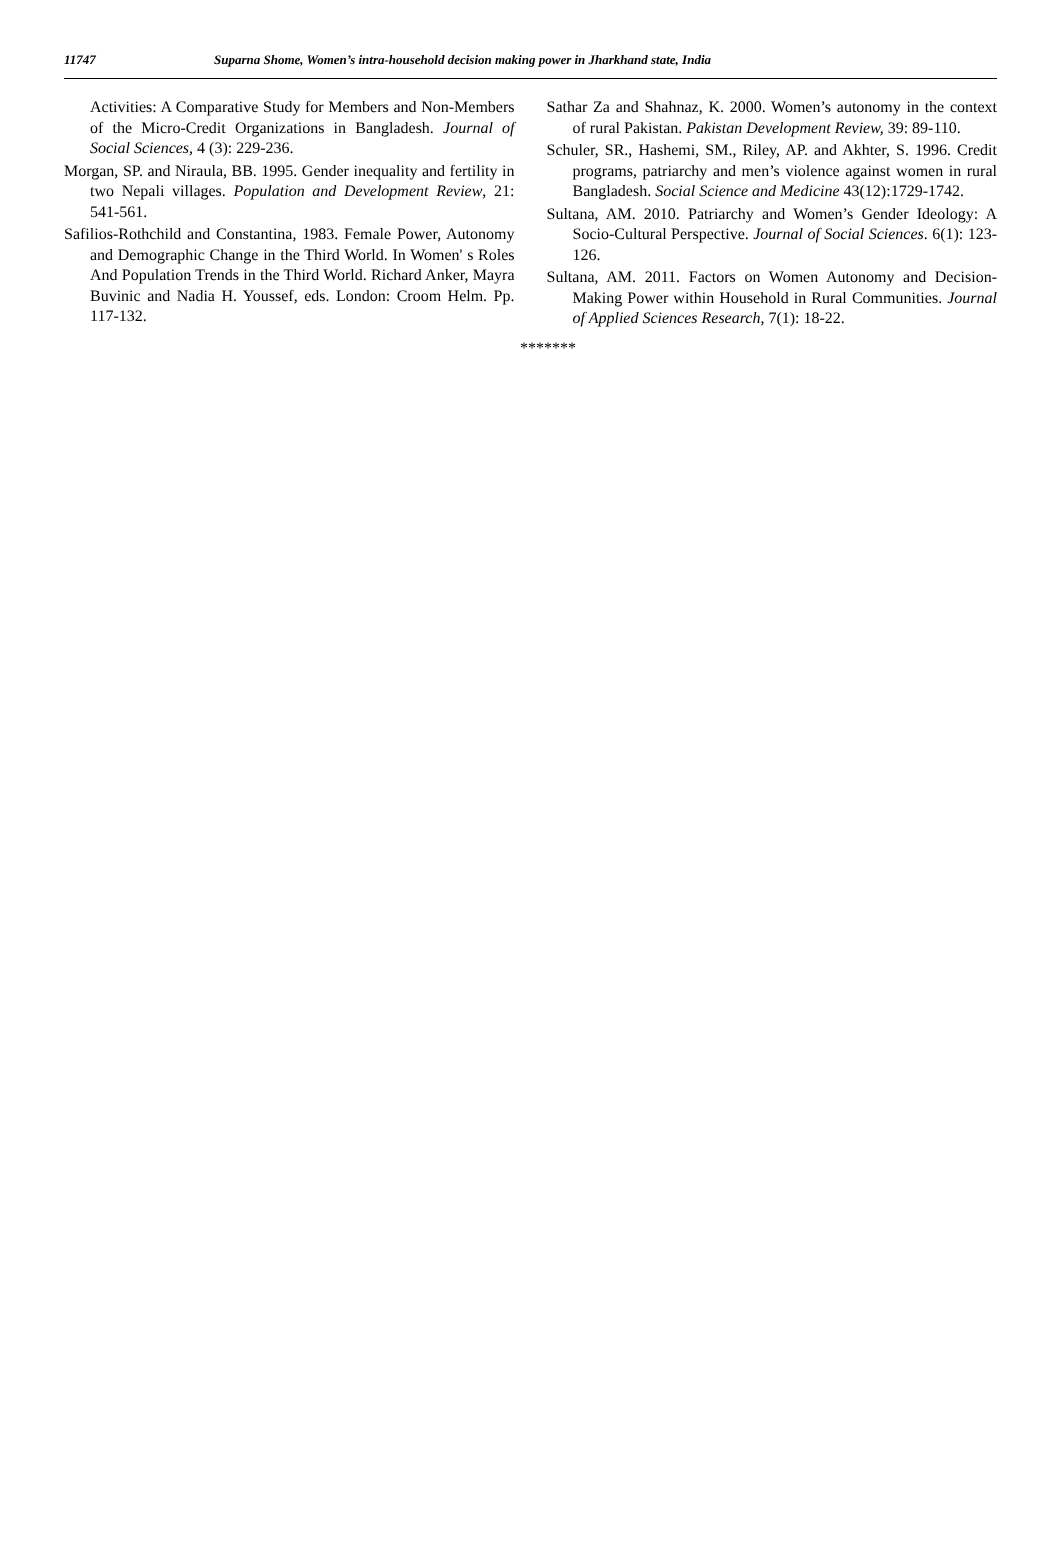11747 Suparna Shome, Women’s intra-household decision making power in Jharkhand state, India
Activities: A Comparative Study for Members and Non-Members of the Micro-Credit Organizations in Bangladesh. Journal of Social Sciences, 4 (3): 229-236.
Morgan, SP. and Niraula, BB. 1995. Gender inequality and fertility in two Nepali villages. Population and Development Review, 21: 541-561.
Safilios-Rothchild and Constantina, 1983. Female Power, Autonomy and Demographic Change in the Third World. In Women' s Roles And Population Trends in the Third World. Richard Anker, Mayra Buvinic and Nadia H. Youssef, eds. London: Croom Helm. Pp. 117-132.
Sathar Za and Shahnaz, K. 2000. Women’s autonomy in the context of rural Pakistan. Pakistan Development Review, 39: 89-110.
Schuler, SR., Hashemi, SM., Riley, AP. and Akhter, S. 1996. Credit programs, patriarchy and men’s violence against women in rural Bangladesh. Social Science and Medicine 43(12):1729-1742.
Sultana, AM. 2010. Patriarchy and Women’s Gender Ideology: A Socio-Cultural Perspective. Journal of Social Sciences. 6(1): 123-126.
Sultana, AM. 2011. Factors on Women Autonomy and Decision- Making Power within Household in Rural Communities. Journal of Applied Sciences Research, 7(1): 18-22.
*******